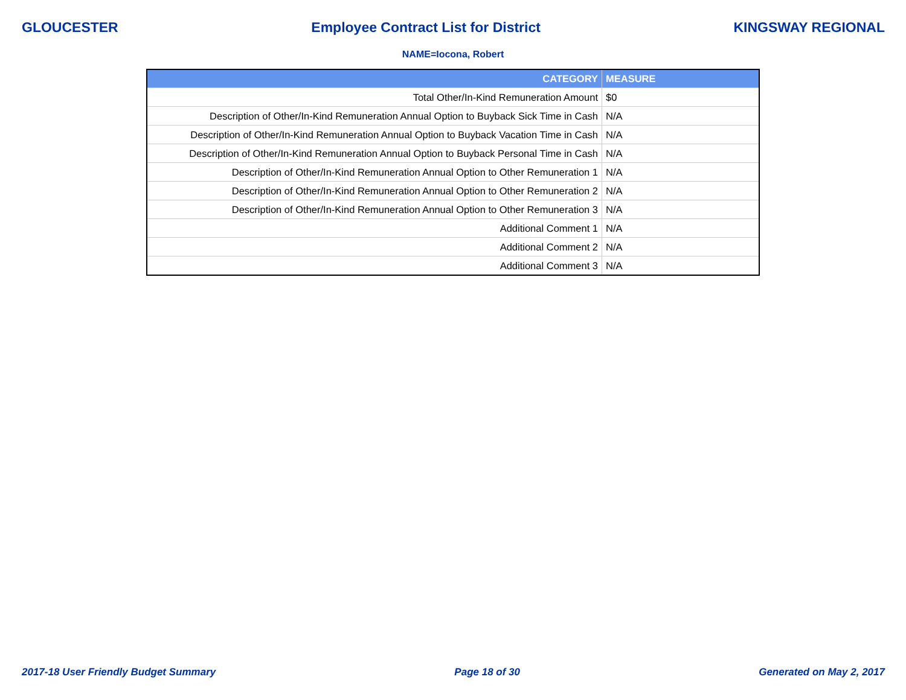GLOUCESTER Employee Contract List for District KINGSWAY REGIONAL
NAME=Iocona, Robert
| CATEGORY | MEASURE |
| --- | --- |
| Total Other/In-Kind Remuneration Amount | $0 |
| Description of Other/In-Kind Remuneration Annual Option to Buyback Sick Time in Cash | N/A |
| Description of Other/In-Kind Remuneration Annual Option to Buyback Vacation Time in Cash | N/A |
| Description of Other/In-Kind Remuneration Annual Option to Buyback Personal Time in Cash | N/A |
| Description of Other/In-Kind Remuneration Annual Option to Other Remuneration 1 | N/A |
| Description of Other/In-Kind Remuneration Annual Option to Other Remuneration 2 | N/A |
| Description of Other/In-Kind Remuneration Annual Option to Other Remuneration 3 | N/A |
| Additional Comment 1 | N/A |
| Additional Comment 2 | N/A |
| Additional Comment 3 | N/A |
2017-18 User Friendly Budget Summary Page 18 of 30 Generated on May 2, 2017